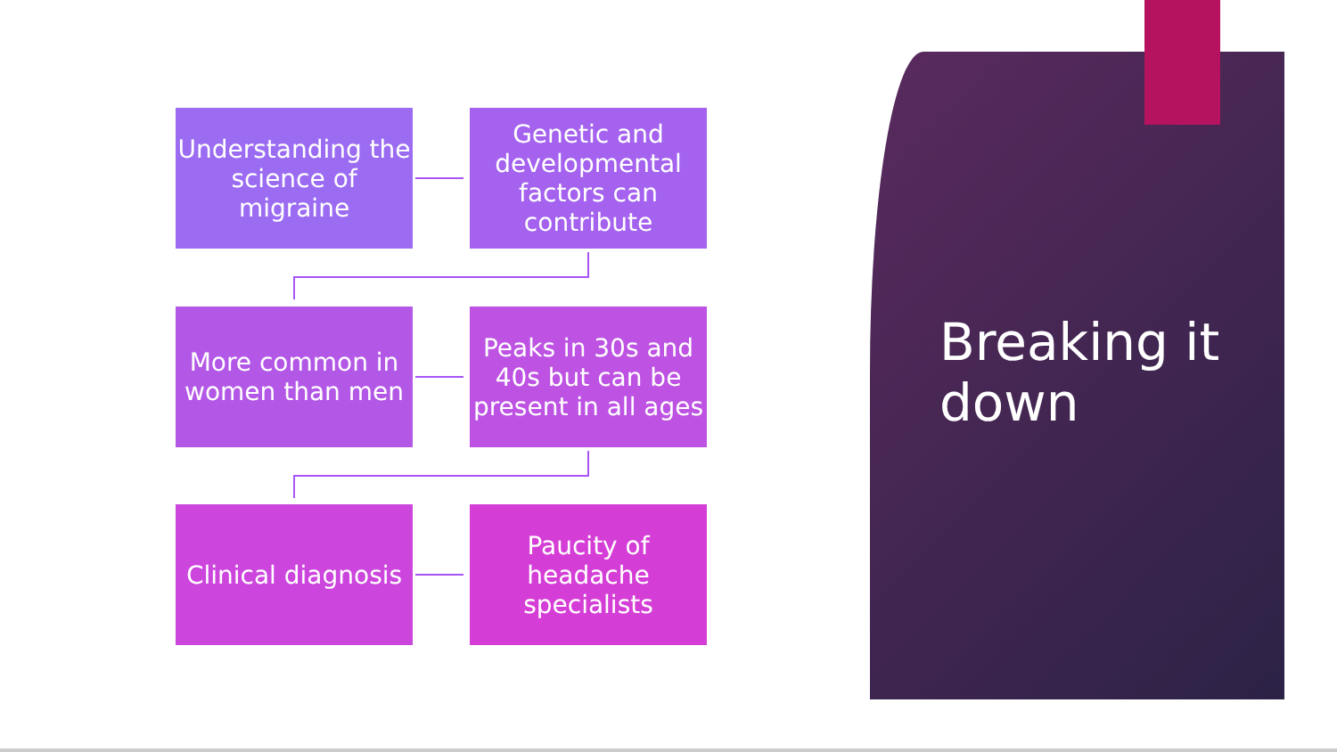Understanding the science of migraine
Genetic and developmental factors can contribute
More common in women than men
Peaks in 30s and 40s but can be present in all ages
Clinical diagnosis
Paucity of headache specialists
Breaking it
down